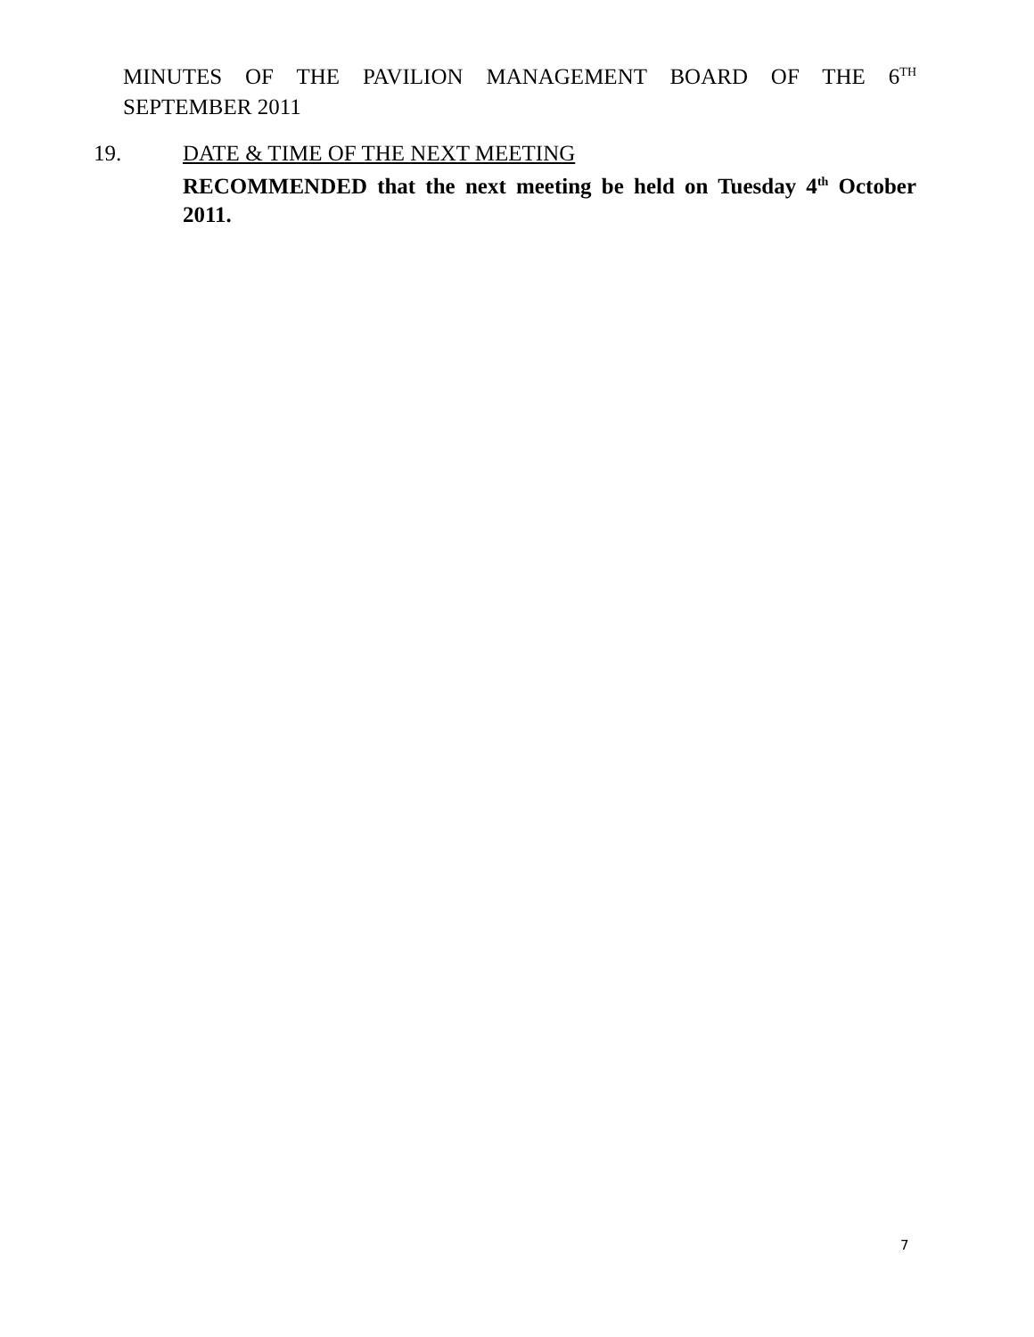MINUTES OF THE PAVILION MANAGEMENT BOARD OF THE 6<sup>TH</sup>
SEPTEMBER 2011
19. DATE & TIME OF THE NEXT MEETING
RECOMMENDED that the next meeting be held on Tuesday 4<sup>th</sup> October 2011.
7